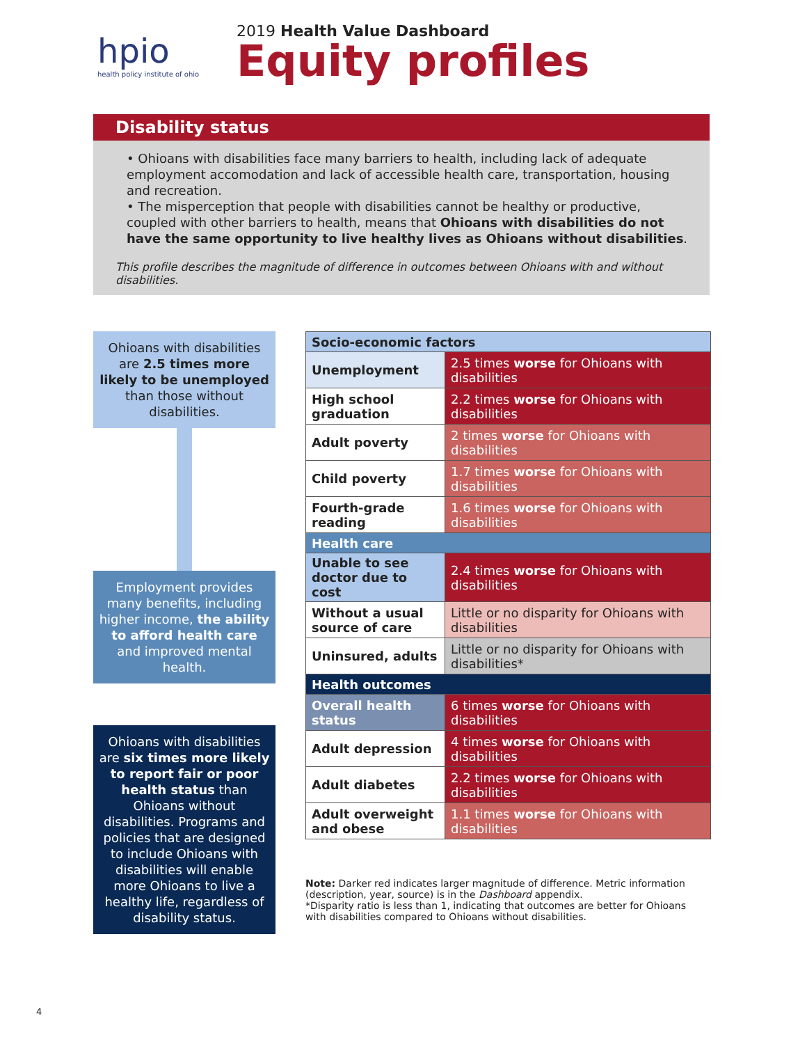hpio
health policy institute of ohio
2019 Health Value Dashboard
Equity profiles
Disability status
• Ohioans with disabilities face many barriers to health, including lack of adequate employment accomodation and lack of accessible health care, transportation, housing and recreation.
• The misperception that people with disabilities cannot be healthy or productive, coupled with other barriers to health, means that Ohioans with disabilities do not have the same opportunity to live healthy lives as Ohioans without disabilities.
This profile describes the magnitude of difference in outcomes between Ohioans with and without disabilities.
Ohioans with disabilities are 2.5 times more likely to be unemployed than those without disabilities.
Employment provides many benefits, including higher income, the ability to afford health care and improved mental health.
Ohioans with disabilities are six times more likely to report fair or poor health status than Ohioans without disabilities. Programs and policies that are designed to include Ohioans with disabilities will enable more Ohioans to live a healthy life, regardless of disability status.
| Socio-economic factors | |
| Unemployment | 2.5 times worse for Ohioans with disabilities |
| High school graduation | 2.2 times worse for Ohioans with disabilities |
| Adult poverty | 2 times worse for Ohioans with disabilities |
| Child poverty | 1.7 times worse for Ohioans with disabilities |
| Fourth-grade reading | 1.6 times worse for Ohioans with disabilities |
| Health care | |
| Unable to see doctor due to cost | 2.4 times worse for Ohioans with disabilities |
| Without a usual source of care | Little or no disparity for Ohioans with disabilities |
| Uninsured, adults | Little or no disparity for Ohioans with disabilities* |
| Health outcomes | |
| Overall health status | 6 times worse for Ohioans with disabilities |
| Adult depression | 4 times worse for Ohioans with disabilities |
| Adult diabetes | 2.2 times worse for Ohioans with disabilities |
| Adult overweight and obese | 1.1 times worse for Ohioans with disabilities |
Note: Darker red indicates larger magnitude of difference. Metric information (description, year, source) is in the Dashboard appendix.
*Disparity ratio is less than 1, indicating that outcomes are better for Ohioans with disabilities compared to Ohioans without disabilities.
4